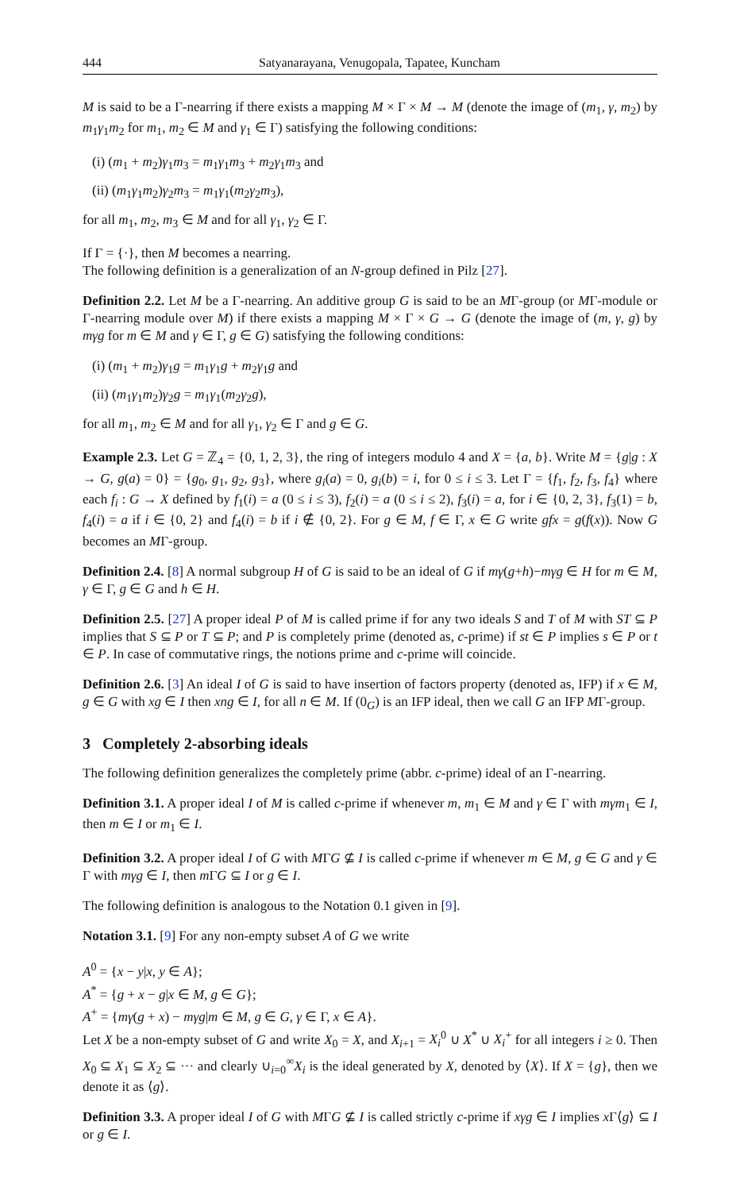444 Satyanarayana, Venugopala, Tapatee, Kuncham
M is said to be a Γ-nearring if there exists a mapping M × Γ × M → M (denote the image of (m<sub>1</sub>, γ, m<sub>2</sub>) by m<sub>1</sub>γ<sub>1</sub>m<sub>2</sub> for m<sub>1</sub>, m<sub>2</sub> ∈ M and γ<sub>1</sub> ∈ Γ) satisfying the following conditions:
(i) (m<sub>1</sub> + m<sub>2</sub>)γ<sub>1</sub>m<sub>3</sub> = m<sub>1</sub>γ<sub>1</sub>m<sub>3</sub> + m<sub>2</sub>γ<sub>1</sub>m<sub>3</sub> and
(ii) (m<sub>1</sub>γ<sub>1</sub>m<sub>2</sub>)γ<sub>2</sub>m<sub>3</sub> = m<sub>1</sub>γ<sub>1</sub>(m<sub>2</sub>γ<sub>2</sub>m<sub>3</sub>),
for all m<sub>1</sub>, m<sub>2</sub>, m<sub>3</sub> ∈ M and for all γ<sub>1</sub>, γ<sub>2</sub> ∈ Γ.
If Γ = {·}, then M becomes a nearring.
The following definition is a generalization of an N-group defined in Pilz [27].
Definition 2.2. Let M be a Γ-nearring. An additive group G is said to be an MΓ-group (or MΓ-module or Γ-nearring module over M) if there exists a mapping M × Γ × G → G (denote the image of (m, γ, g) by mγg for m ∈ M and γ ∈ Γ, g ∈ G) satisfying the following conditions:
(i) (m<sub>1</sub> + m<sub>2</sub>)γ<sub>1</sub>g = m<sub>1</sub>γ<sub>1</sub>g + m<sub>2</sub>γ<sub>1</sub>g and
(ii) (m<sub>1</sub>γ<sub>1</sub>m<sub>2</sub>)γ<sub>2</sub>g = m<sub>1</sub>γ<sub>1</sub>(m<sub>2</sub>γ<sub>2</sub>g),
for all m<sub>1</sub>, m<sub>2</sub> ∈ M and for all γ<sub>1</sub>, γ<sub>2</sub> ∈ Γ and g ∈ G.
Example 2.3. Let G = ℤ<sub>4</sub> = {0, 1, 2, 3}, the ring of integers modulo 4 and X = {a, b}. Write M = {g|g : X → G, g(a) = 0} = {g<sub>0</sub>, g<sub>1</sub>, g<sub>2</sub>, g<sub>3</sub>}, where g<sub>i</sub>(a) = 0, g<sub>i</sub>(b) = i, for 0 ≤ i ≤ 3. Let Γ = {f<sub>1</sub>, f<sub>2</sub>, f<sub>3</sub>, f<sub>4</sub>} where each f<sub>i</sub> : G → X defined by f<sub>1</sub>(i) = a (0 ≤ i ≤ 3), f<sub>2</sub>(i) = a (0 ≤ i ≤ 2), f<sub>3</sub>(i) = a, for i ∈ {0, 2, 3}, f<sub>3</sub>(1) = b, f<sub>4</sub>(i) = a if i ∈ {0, 2} and f<sub>4</sub>(i) = b if i ∉ {0, 2}. For g ∈ M, f ∈ Γ, x ∈ G write gfx = g(f(x)). Now G becomes an MΓ-group.
Definition 2.4. [8] A normal subgroup H of G is said to be an ideal of G if mγ(g+h)−mγg ∈ H for m ∈ M, γ ∈ Γ, g ∈ G and h ∈ H.
Definition 2.5. [27] A proper ideal P of M is called prime if for any two ideals S and T of M with ST ⊆ P implies that S ⊆ P or T ⊆ P; and P is completely prime (denoted as, c-prime) if st ∈ P implies s ∈ P or t ∈ P. In case of commutative rings, the notions prime and c-prime will coincide.
Definition 2.6. [3] An ideal I of G is said to have insertion of factors property (denoted as, IFP) if x ∈ M, g ∈ G with xg ∈ I then xng ∈ I, for all n ∈ M. If (0<sub>G</sub>) is an IFP ideal, then we call G an IFP MΓ-group.
3 Completely 2-absorbing ideals
The following definition generalizes the completely prime (abbr. c-prime) ideal of an Γ-nearring.
Definition 3.1. A proper ideal I of M is called c-prime if whenever m, m<sub>1</sub> ∈ M and γ ∈ Γ with mγm<sub>1</sub> ∈ I, then m ∈ I or m<sub>1</sub> ∈ I.
Definition 3.2. A proper ideal I of G with MΓG ⊈ I is called c-prime if whenever m ∈ M, g ∈ G and γ ∈ Γ with mγg ∈ I, then m ΓG ⊆ I or g ∈ I.
The following definition is analogous to the Notation 0.1 given in [9].
Notation 3.1. [9] For any non-empty subset A of G we write
A<sup>0</sup> = {x − y|x, y ∈ A};
A<sup>*</sup> = {g + x − g|x ∈ M, g ∈ G};
A<sup>+</sup> = {mγ(g + x) − mγg|m ∈ M, g ∈ G, γ ∈ Γ, x ∈ A}.
Let X be a non-empty subset of G and write X<sub>0</sub> = X, and X<sub>i+1</sub> = X<sub>i</sub><sup>0</sup> ∪ X<sup>*</sup> ∪ X<sub>i</sub><sup>+</sup> for all integers i ≥ 0. Then X<sub>0</sub> ⊆ X<sub>1</sub> ⊆ X<sub>2</sub> ⊆ ··· and clearly ∪<sub>i=0</sub><sup>∞</sup>X<sub>i</sub> is the ideal generated by X, denoted by ⟨X⟩. If X = {g}, then we denote it as ⟨g⟩.
Definition 3.3. A proper ideal I of G with MΓG ⊈ I is called strictly c-prime if xγg ∈ I implies x Γ⟨g⟩ ⊆ I or g ∈ I.